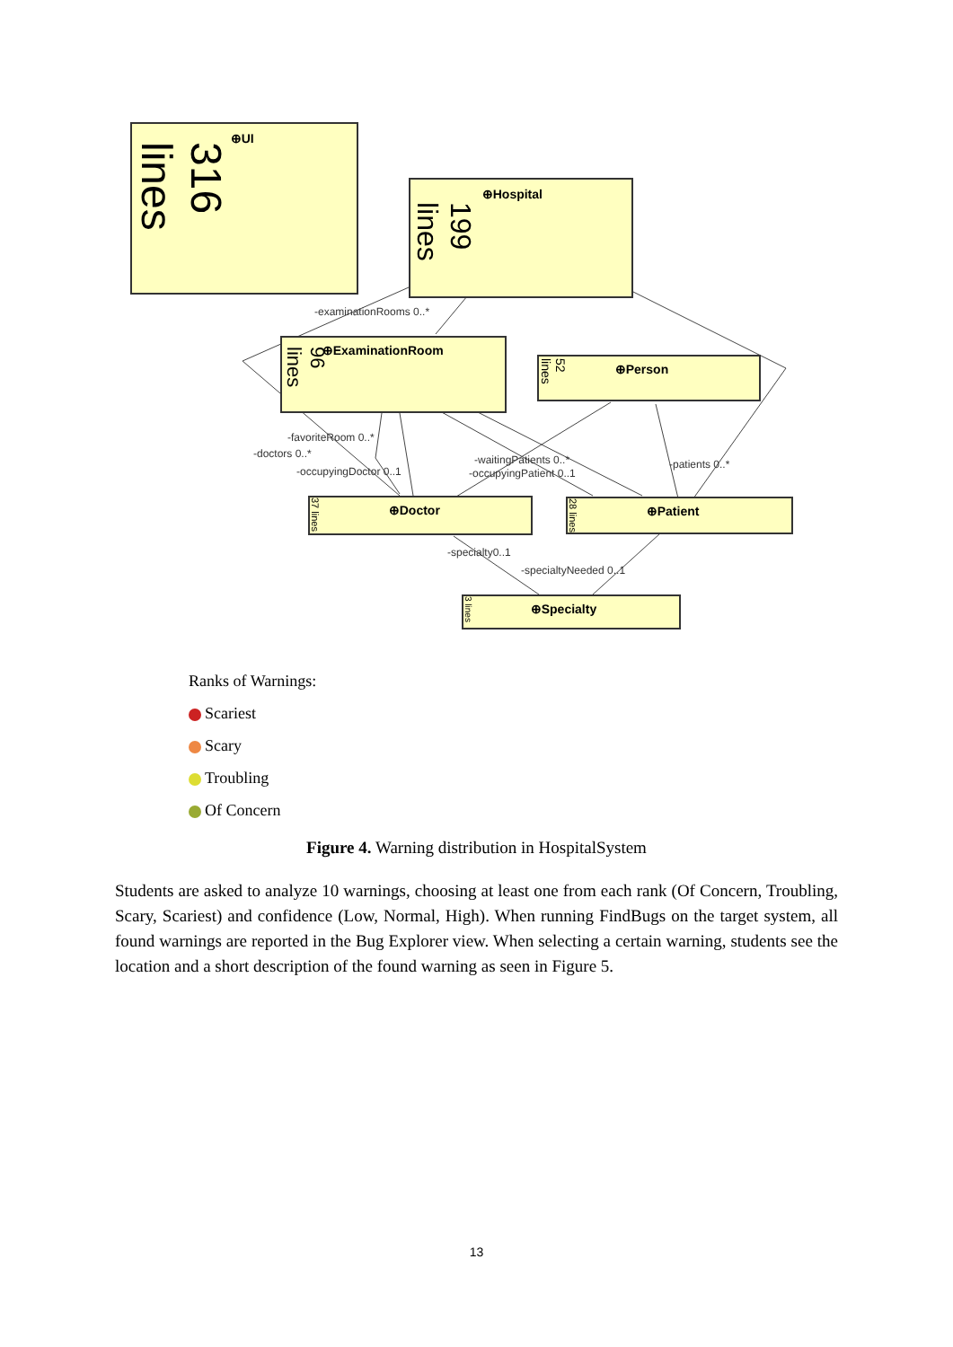⊕UI
316 lines
⊕Hospital
199 lines
⊕ExaminationRoom
96 lines
⊕Person
52 lines
⊕Doctor
37 lines
⊕Patient
28 lines
⊕Specialty
3 lines
-examinationRooms 0..*
-favoriteRoom 0..*
-doctors 0..*
-occupyingDoctor 0..1
-waitingPatients 0..*
-occupyingPatient 0..1
-patients 0..*
-specialty0..1
-specialtyNeeded 0..1
Ranks of Warnings:
Scariest
Scary
Troubling
Of Concern
Figure 4. Warning distribution in HospitalSystem
Students are asked to analyze 10 warnings, choosing at least one from each rank (Of Concern, Troubling, Scary, Scariest) and confidence (Low, Normal, High). When running FindBugs on the target system, all found warnings are reported in the Bug Explorer view. When selecting a certain warning, students see the location and a short description of the found warning as seen in Figure 5.
13